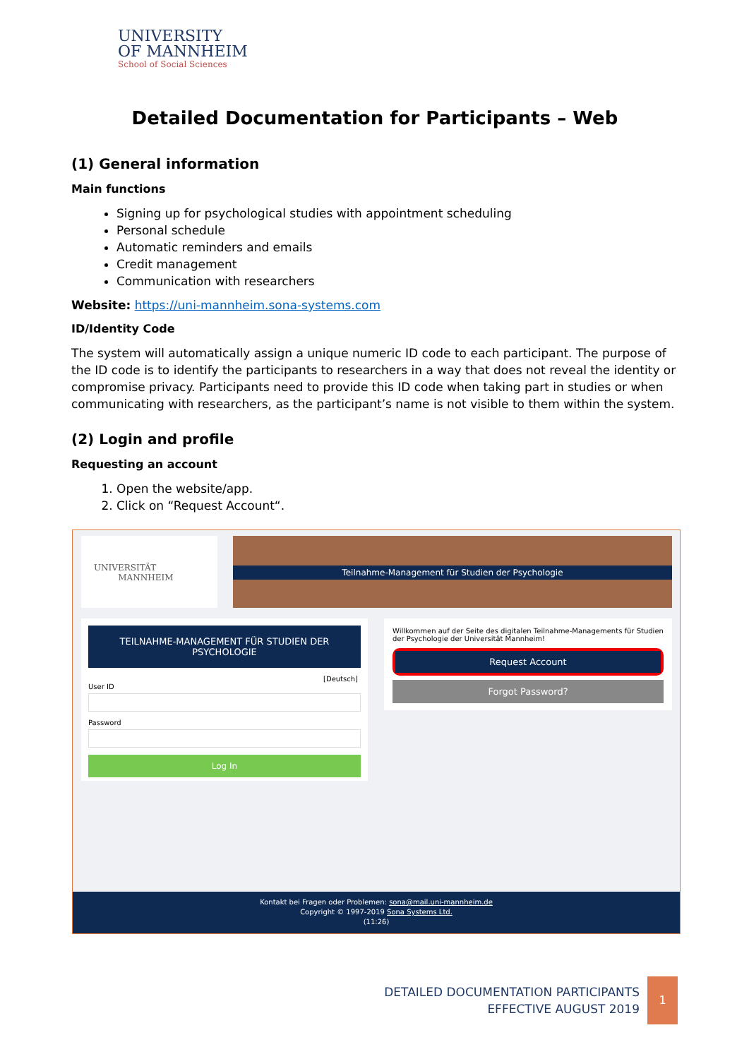UNIVERSITY
OF MANNHEIM
School of Social Sciences
Detailed Documentation for Participants – Web
(1) General information
Main functions
Signing up for psychological studies with appointment scheduling
Personal schedule
Automatic reminders and emails
Credit management
Communication with researchers
Website: https://uni-mannheim.sona-systems.com
ID/Identity Code
The system will automatically assign a unique numeric ID code to each participant. The purpose of the ID code is to identify the participants to researchers in a way that does not reveal the identity or compromise privacy. Participants need to provide this ID code when taking part in studies or when communicating with researchers, as the participant’s name is not visible to them within the system.
(2) Login and profile
Requesting an account
1. Open the website/app.
2. Click on “Request Account“.
UNIVERSITÄT
MANNHEIM
Teilnahme-Management für Studien der Psychologie
TEILNAHME-MANAGEMENT FÜR STUDIEN DER PSYCHOLOGIE
[Deutsch]
User ID
Password
Log In
Willkommen auf der Seite des digitalen Teilnahme-Managements für Studien der Psychologie der Universität Mannheim!
Request Account
Forgot Password?
Kontakt bei Fragen oder Problemen: sona@mail.uni-mannheim.de
Copyright © 1997-2019 Sona Systems Ltd.
(11:26)
DETAILED DOCUMENTATION PARTICIPANTS
EFFECTIVE AUGUST 2019
1